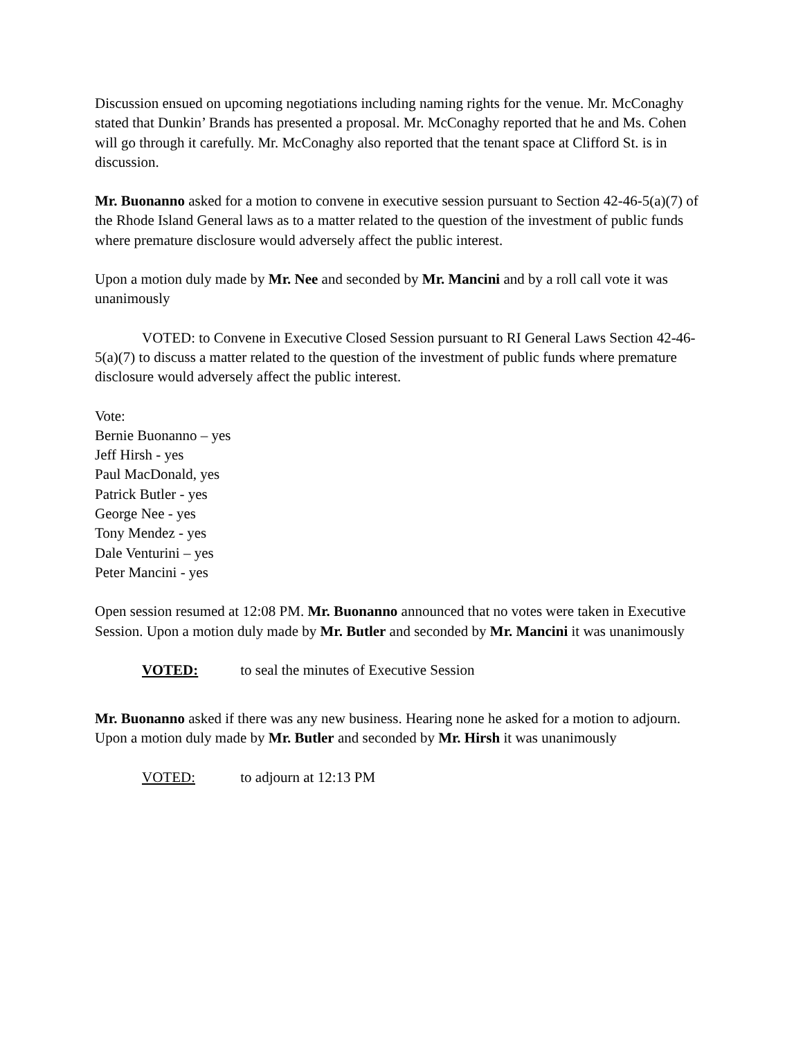Discussion ensued on upcoming negotiations including naming rights for the venue. Mr. McConaghy stated that Dunkin’ Brands has presented a proposal. Mr. McConaghy reported that he and Ms. Cohen will go through it carefully. Mr. McConaghy also reported that the tenant space at Clifford St. is in discussion.
Mr. Buonanno asked for a motion to convene in executive session pursuant to Section 42-46-5(a)(7) of the Rhode Island General laws as to a matter related to the question of the investment of public funds where premature disclosure would adversely affect the public interest.
Upon a motion duly made by Mr. Nee and seconded by Mr. Mancini and by a roll call vote it was unanimously
VOTED: to Convene in Executive Closed Session pursuant to RI General Laws Section 42-46-5(a)(7) to discuss a matter related to the question of the investment of public funds where premature disclosure would adversely affect the public interest.
Vote:
Bernie Buonanno – yes
Jeff Hirsh - yes
Paul MacDonald, yes
Patrick Butler - yes
George Nee - yes
Tony Mendez - yes
Dale Venturini – yes
Peter Mancini - yes
Open session resumed at 12:08 PM. Mr. Buonanno announced that no votes were taken in Executive Session. Upon a motion duly made by Mr. Butler and seconded by Mr. Mancini it was unanimously
VOTED: to seal the minutes of Executive Session
Mr. Buonanno asked if there was any new business. Hearing none he asked for a motion to adjourn. Upon a motion duly made by Mr. Butler and seconded by Mr. Hirsh it was unanimously
VOTED: to adjourn at 12:13 PM